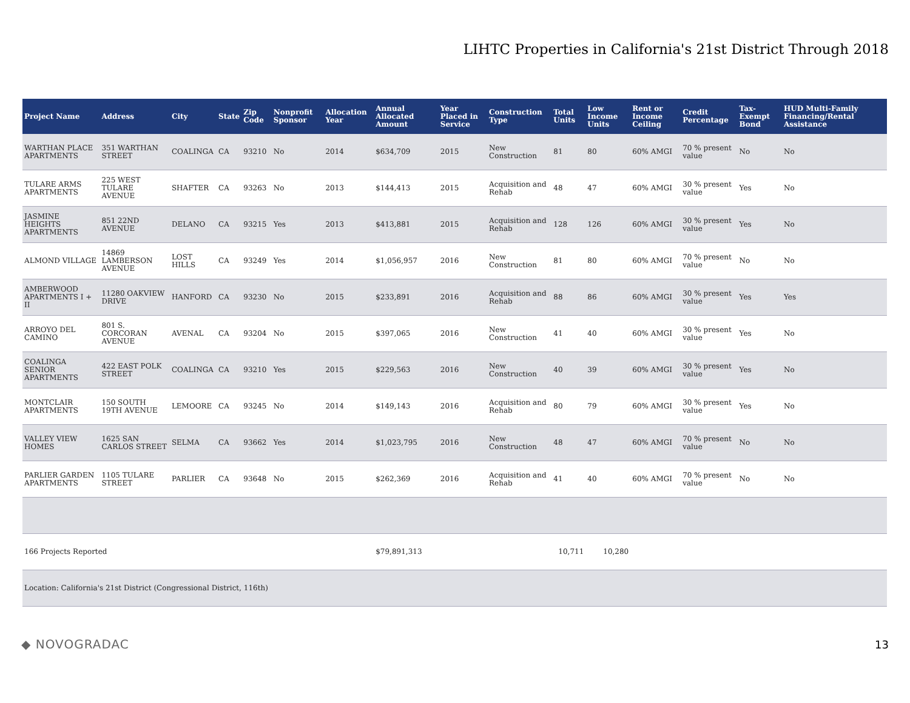LIHTC Properties in California's 21st District Through 2018
| Project Name | Address | City | State | Zip Code | Nonprofit Sponsor | Allocation Year | Annual Allocated Amount | Year Placed in Service | Construction Type | Total Units | Low Income Units | Rent or Income Ceiling | Credit Percentage | Tax-Exempt Bond | HUD Multi-Family Financing/Rental Assistance |
| --- | --- | --- | --- | --- | --- | --- | --- | --- | --- | --- | --- | --- | --- | --- | --- |
| WARTHAN PLACE APARTMENTS | 351 WARTHAN STREET | COALINGA | CA | 93210 | No | 2014 | $634,709 | 2015 | New Construction | 81 | 80 | 60% AMGI | 70 % present value | No | No |
| TULARE ARMS APARTMENTS | 225 WEST TULARE AVENUE | SHAFTER | CA | 93263 | No | 2013 | $144,413 | 2015 | Acquisition and Rehab | 48 | 47 | 60% AMGI | 30 % present value | Yes | No |
| JASMINE HEIGHTS APARTMENTS | 851 22ND AVENUE | DELANO | CA | 93215 | Yes | 2013 | $413,881 | 2015 | Acquisition and Rehab | 128 | 126 | 60% AMGI | 30 % present value | Yes | No |
| ALMOND VILLAGE | 14869 LAMBERSON AVENUE | LOST HILLS | CA | 93249 | Yes | 2014 | $1,056,957 | 2016 | New Construction | 81 | 80 | 60% AMGI | 70 % present value | No | No |
| AMBERWOOD APARTMENTS I + II | 11280 OAKVIEW DRIVE | HANFORD | CA | 93230 | No | 2015 | $233,891 | 2016 | Acquisition and Rehab | 88 | 86 | 60% AMGI | 30 % present value | Yes | Yes |
| ARROYO DEL CAMINO | 801 S. CORCORAN AVENUE | AVENAL | CA | 93204 | No | 2015 | $397,065 | 2016 | New Construction | 41 | 40 | 60% AMGI | 30 % present value | Yes | No |
| COALINGA SENIOR APARTMENTS | 422 EAST POLK STREET | COALINGA | CA | 93210 | Yes | 2015 | $229,563 | 2016 | New Construction | 40 | 39 | 60% AMGI | 30 % present value | Yes | No |
| MONTCLAIR APARTMENTS | 150 SOUTH 19TH AVENUE | LEMOORE | CA | 93245 | No | 2014 | $149,143 | 2016 | Acquisition and Rehab | 80 | 79 | 60% AMGI | 30 % present value | Yes | No |
| VALLEY VIEW HOMES | 1625 SAN CARLOS STREET | SELMA | CA | 93662 | Yes | 2014 | $1,023,795 | 2016 | New Construction | 48 | 47 | 60% AMGI | 70 % present value | No | No |
| PARLIER GARDEN APARTMENTS | 1105 TULARE STREET | PARLIER | CA | 93648 | No | 2015 | $262,369 | 2016 | Acquisition and Rehab | 41 | 40 | 60% AMGI | 70 % present value | No | No |
| 166 Projects Reported | | | | | | | $79,891,313 | | | 10,711 | 10,280 | | | | |
| Location: California's 21st District (Congressional District, 116th) | | | | | | | | | | | | | | | |
◆ NOVOGRADAC 13